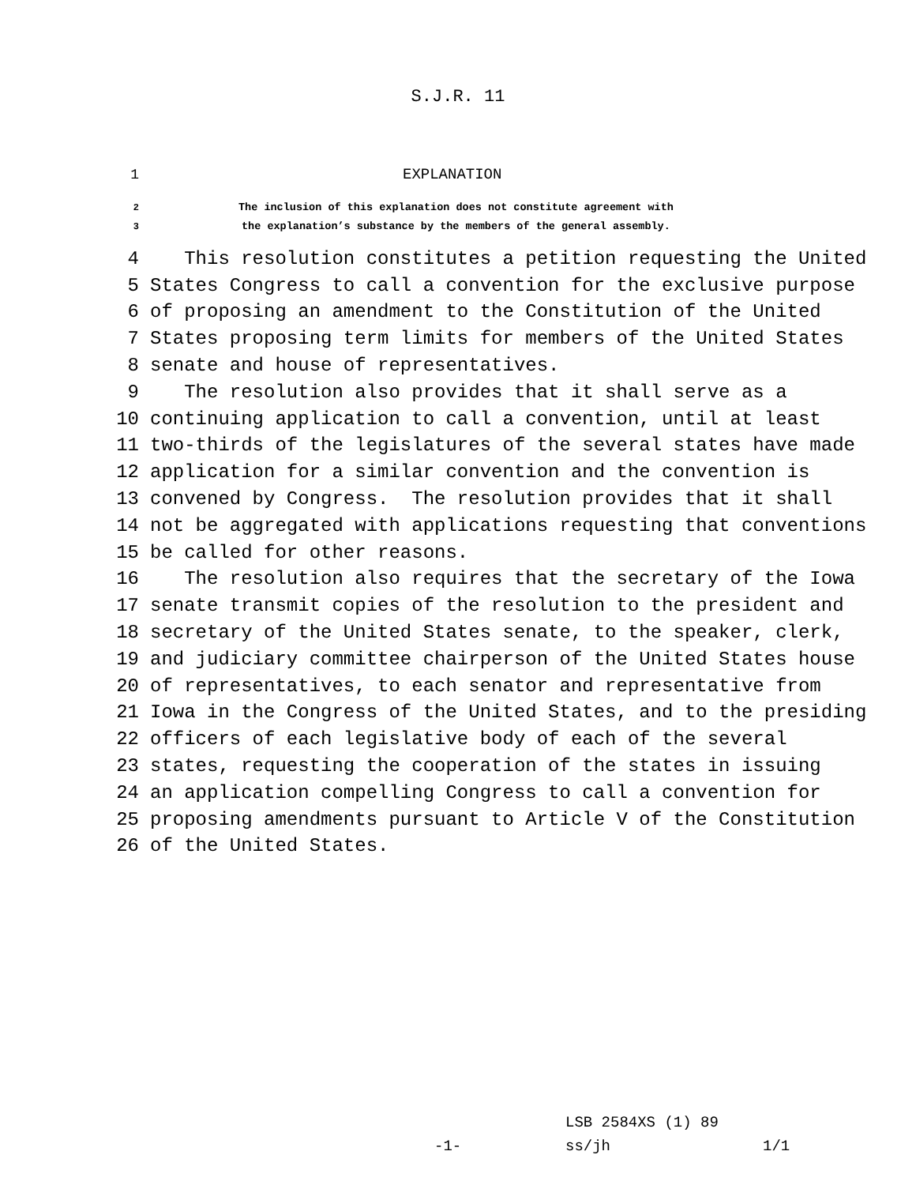S.J.R. 11
1 EXPLANATION
2 The inclusion of this explanation does not constitute agreement with
3 the explanation’s substance by the members of the general assembly.
4 This resolution constitutes a petition requesting the United
5 States Congress to call a convention for the exclusive purpose
6 of proposing an amendment to the Constitution of the United
7 States proposing term limits for members of the United States
8 senate and house of representatives.
9 The resolution also provides that it shall serve as a
10 continuing application to call a convention, until at least
11 two-thirds of the legislatures of the several states have made
12 application for a similar convention and the convention is
13 convened by Congress. The resolution provides that it shall
14 not be aggregated with applications requesting that conventions
15 be called for other reasons.
16 The resolution also requires that the secretary of the Iowa
17 senate transmit copies of the resolution to the president and
18 secretary of the United States senate, to the speaker, clerk,
19 and judiciary committee chairperson of the United States house
20 of representatives, to each senator and representative from
21 Iowa in the Congress of the United States, and to the presiding
22 officers of each legislative body of each of the several
23 states, requesting the cooperation of the states in issuing
24 an application compelling Congress to call a convention for
25 proposing amendments pursuant to Article V of the Constitution
26 of the United States.
LSB 2584XS (1) 89
-1- ss/jh 1/1